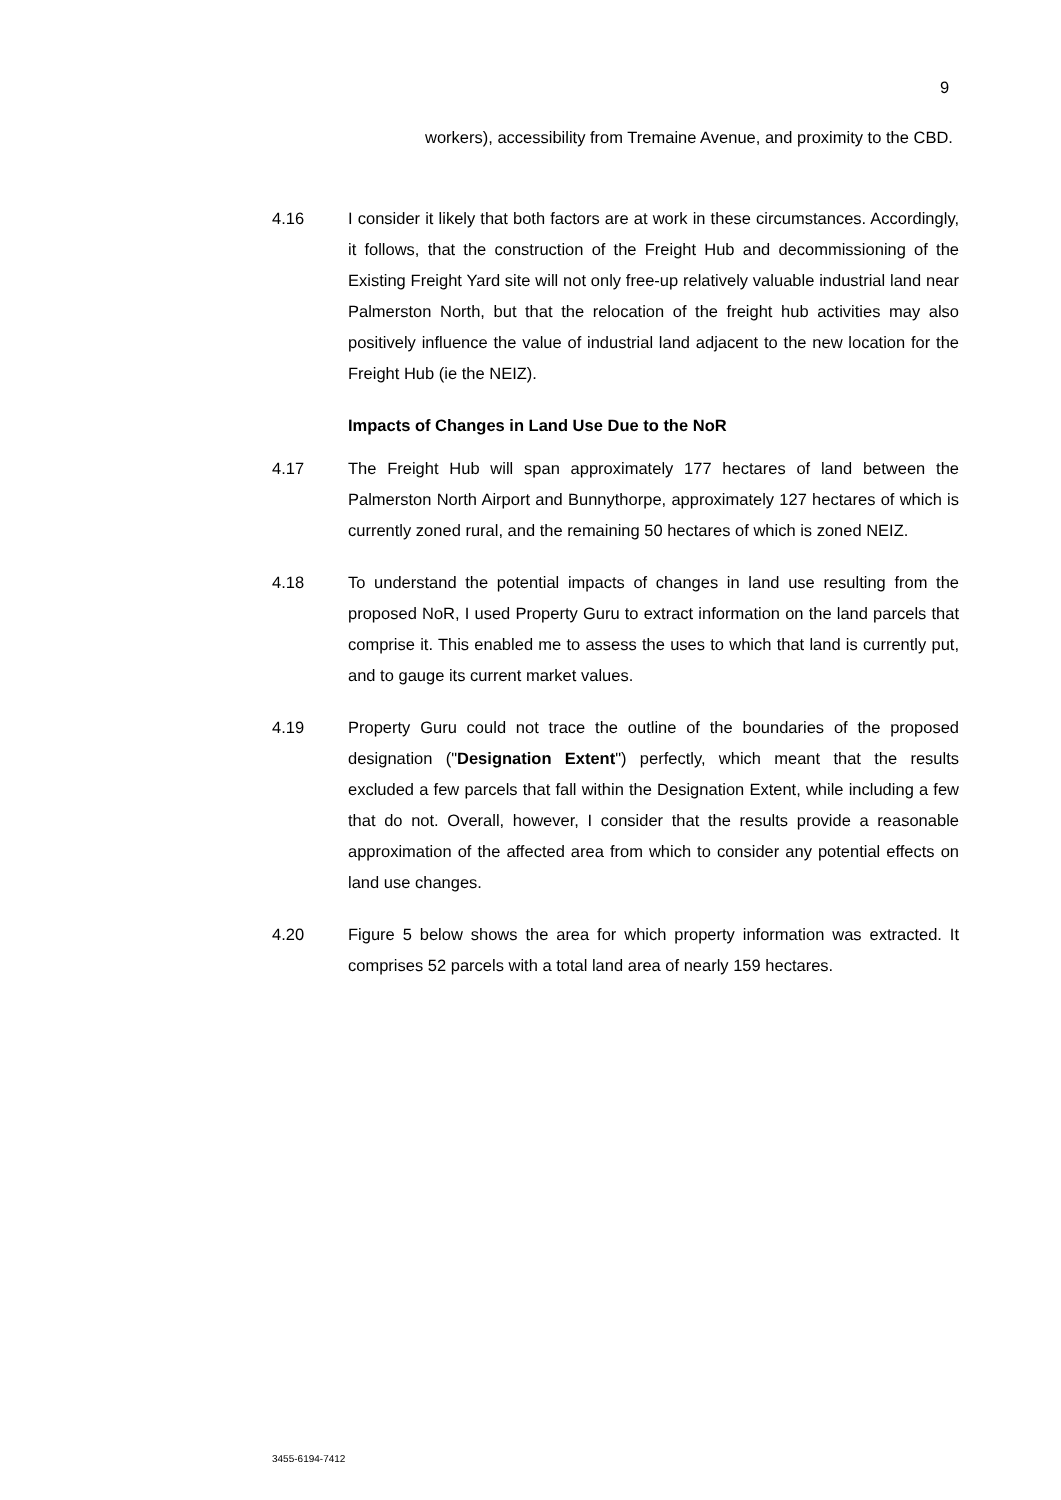9
workers), accessibility from Tremaine Avenue, and proximity to the CBD.
4.16 I consider it likely that both factors are at work in these circumstances. Accordingly, it follows, that the construction of the Freight Hub and decommissioning of the Existing Freight Yard site will not only free-up relatively valuable industrial land near Palmerston North, but that the relocation of the freight hub activities may also positively influence the value of industrial land adjacent to the new location for the Freight Hub (ie the NEIZ).
Impacts of Changes in Land Use Due to the NoR
4.17 The Freight Hub will span approximately 177 hectares of land between the Palmerston North Airport and Bunnythorpe, approximately 127 hectares of which is currently zoned rural, and the remaining 50 hectares of which is zoned NEIZ.
4.18 To understand the potential impacts of changes in land use resulting from the proposed NoR, I used Property Guru to extract information on the land parcels that comprise it. This enabled me to assess the uses to which that land is currently put, and to gauge its current market values.
4.19 Property Guru could not trace the outline of the boundaries of the proposed designation ("Designation Extent") perfectly, which meant that the results excluded a few parcels that fall within the Designation Extent, while including a few that do not. Overall, however, I consider that the results provide a reasonable approximation of the affected area from which to consider any potential effects on land use changes.
4.20 Figure 5 below shows the area for which property information was extracted. It comprises 52 parcels with a total land area of nearly 159 hectares.
3455-6194-7412